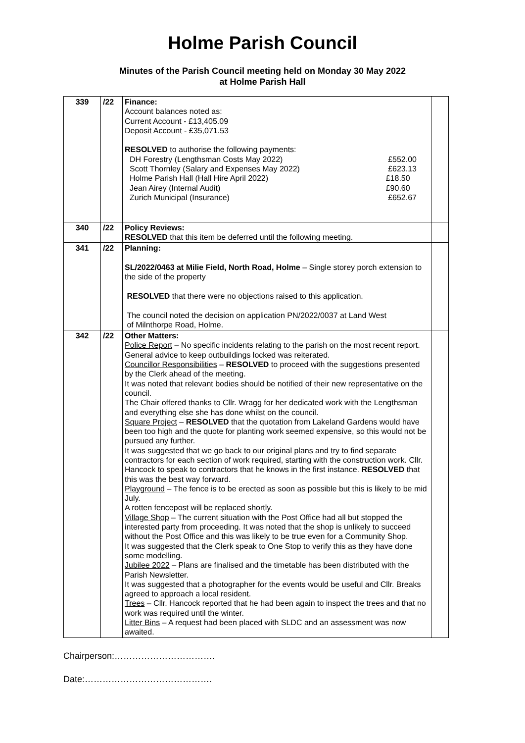Holme Parish Council
Minutes of the Parish Council meeting held on Monday 30 May 2022
at Holme Parish Hall
| 339 | /22 | Finance: Account balances noted as: Current Account - £13,405.09 Deposit Account - £35,071.53 RESOLVED to authorise the following payments: DH Forestry (Lengthsman Costs May 2022) £552.00 Scott Thornley (Salary and Expenses May 2022) £623.13 Holme Parish Hall (Hall Hire April 2022) £18.50 Jean Airey (Internal Audit) £90.60 Zurich Municipal (Insurance) £652.67 | |
| 340 | /22 | Policy Reviews: RESOLVED that this item be deferred until the following meeting. | |
| 341 | /22 | Planning: SL/2022/0463 at Milie Field, North Road, Holme – Single storey porch extension to the side of the property RESOLVED that there were no objections raised to this application. The council noted the decision on application PN/2022/0037 at Land West of Milnthorpe Road, Holme. | |
| 342 | /22 | Other Matters: Police Report – No specific incidents relating to the parish on the most recent report. General advice to keep outbuildings locked was reiterated. Councillor Responsibilities – RESOLVED to proceed with the suggestions presented by the Clerk ahead of the meeting. It was noted that relevant bodies should be notified of their new representative on the council. The Chair offered thanks to Cllr. Wragg for her dedicated work with the Lengthsman and everything else she has done whilst on the council. Square Project – RESOLVED that the quotation from Lakeland Gardens would have been too high and the quote for planting work seemed expensive, so this would not be pursued any further. It was suggested that we go back to our original plans and try to find separate contractors for each section of work required, starting with the construction work. Cllr. Hancock to speak to contractors that he knows in the first instance. RESOLVED that this was the best way forward. Playground – The fence is to be erected as soon as possible but this is likely to be mid July. A rotten fencepost will be replaced shortly. Village Shop – The current situation with the Post Office had all but stopped the interested party from proceeding. It was noted that the shop is unlikely to succeed without the Post Office and this was likely to be true even for a Community Shop. It was suggested that the Clerk speak to One Stop to verify this as they have done some modelling. Jubilee 2022 – Plans are finalised and the timetable has been distributed with the Parish Newsletter. It was suggested that a photographer for the events would be useful and Cllr. Breaks agreed to approach a local resident. Trees – Cllr. Hancock reported that he had been again to inspect the trees and that no work was required until the winter. Litter Bins – A request had been placed with SLDC and an assessment was now awaited. | |
Chairperson:…………………………….
Date:…………………………………….